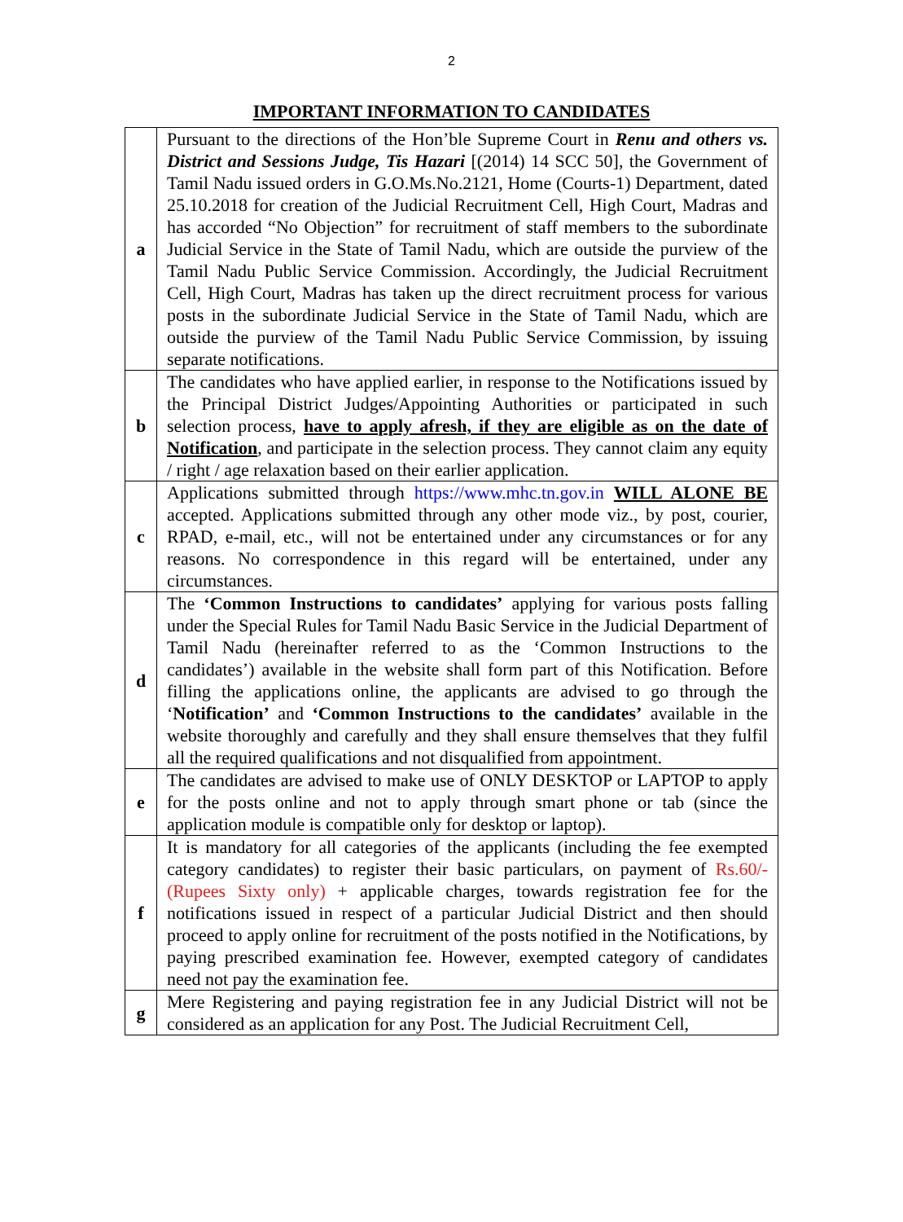2
IMPORTANT INFORMATION TO CANDIDATES
| a | Pursuant to the directions of the Hon’ble Supreme Court in Renu and others vs. District and Sessions Judge, Tis Hazari [(2014) 14 SCC 50], the Government of Tamil Nadu issued orders in G.O.Ms.No.2121, Home (Courts-1) Department, dated 25.10.2018 for creation of the Judicial Recruitment Cell, High Court, Madras and has accorded “No Objection” for recruitment of staff members to the subordinate Judicial Service in the State of Tamil Nadu, which are outside the purview of the Tamil Nadu Public Service Commission. Accordingly, the Judicial Recruitment Cell, High Court, Madras has taken up the direct recruitment process for various posts in the subordinate Judicial Service in the State of Tamil Nadu, which are outside the purview of the Tamil Nadu Public Service Commission, by issuing separate notifications. |
| b | The candidates who have applied earlier, in response to the Notifications issued by the Principal District Judges/Appointing Authorities or participated in such selection process, have to apply afresh, if they are eligible as on the date of Notification , and participate in the selection process. They cannot claim any equity / right / age relaxation based on their earlier application. |
| c | Applications submitted through https://www.mhc.tn.gov.in WILL ALONE BE accepted. Applications submitted through any other mode viz., by post, courier, RPAD, e-mail, etc., will not be entertained under any circumstances or for any reasons. No correspondence in this regard will be entertained, under any circumstances. |
| d | The ‘Common Instructions to candidates’ applying for various posts falling under the Special Rules for Tamil Nadu Basic Service in the Judicial Department of Tamil Nadu (hereinafter referred to as the ‘Common Instructions to the candidates’) available in the website shall form part of this Notification. Before filling the applications online, the applicants are advised to go through the ‘ Notification’ and ‘Common Instructions to the candidates’ available in the website thoroughly and carefully and they shall ensure themselves that they fulfil all the required qualifications and not disqualified from appointment. |
| e | The candidates are advised to make use of ONLY DESKTOP or LAPTOP to apply for the posts online and not to apply through smart phone or tab (since the application module is compatible only for desktop or laptop). |
| f | It is mandatory for all categories of the applicants (including the fee exempted category candidates) to register their basic particulars, on payment of Rs.60/- (Rupees Sixty only) + applicable charges, towards registration fee for the notifications issued in respect of a particular Judicial District and then should proceed to apply online for recruitment of the posts notified in the Notifications, by paying prescribed examination fee. However, exempted category of candidates need not pay the examination fee. |
| g | Mere Registering and paying registration fee in any Judicial District will not be considered as an application for any Post. The Judicial Recruitment Cell, |